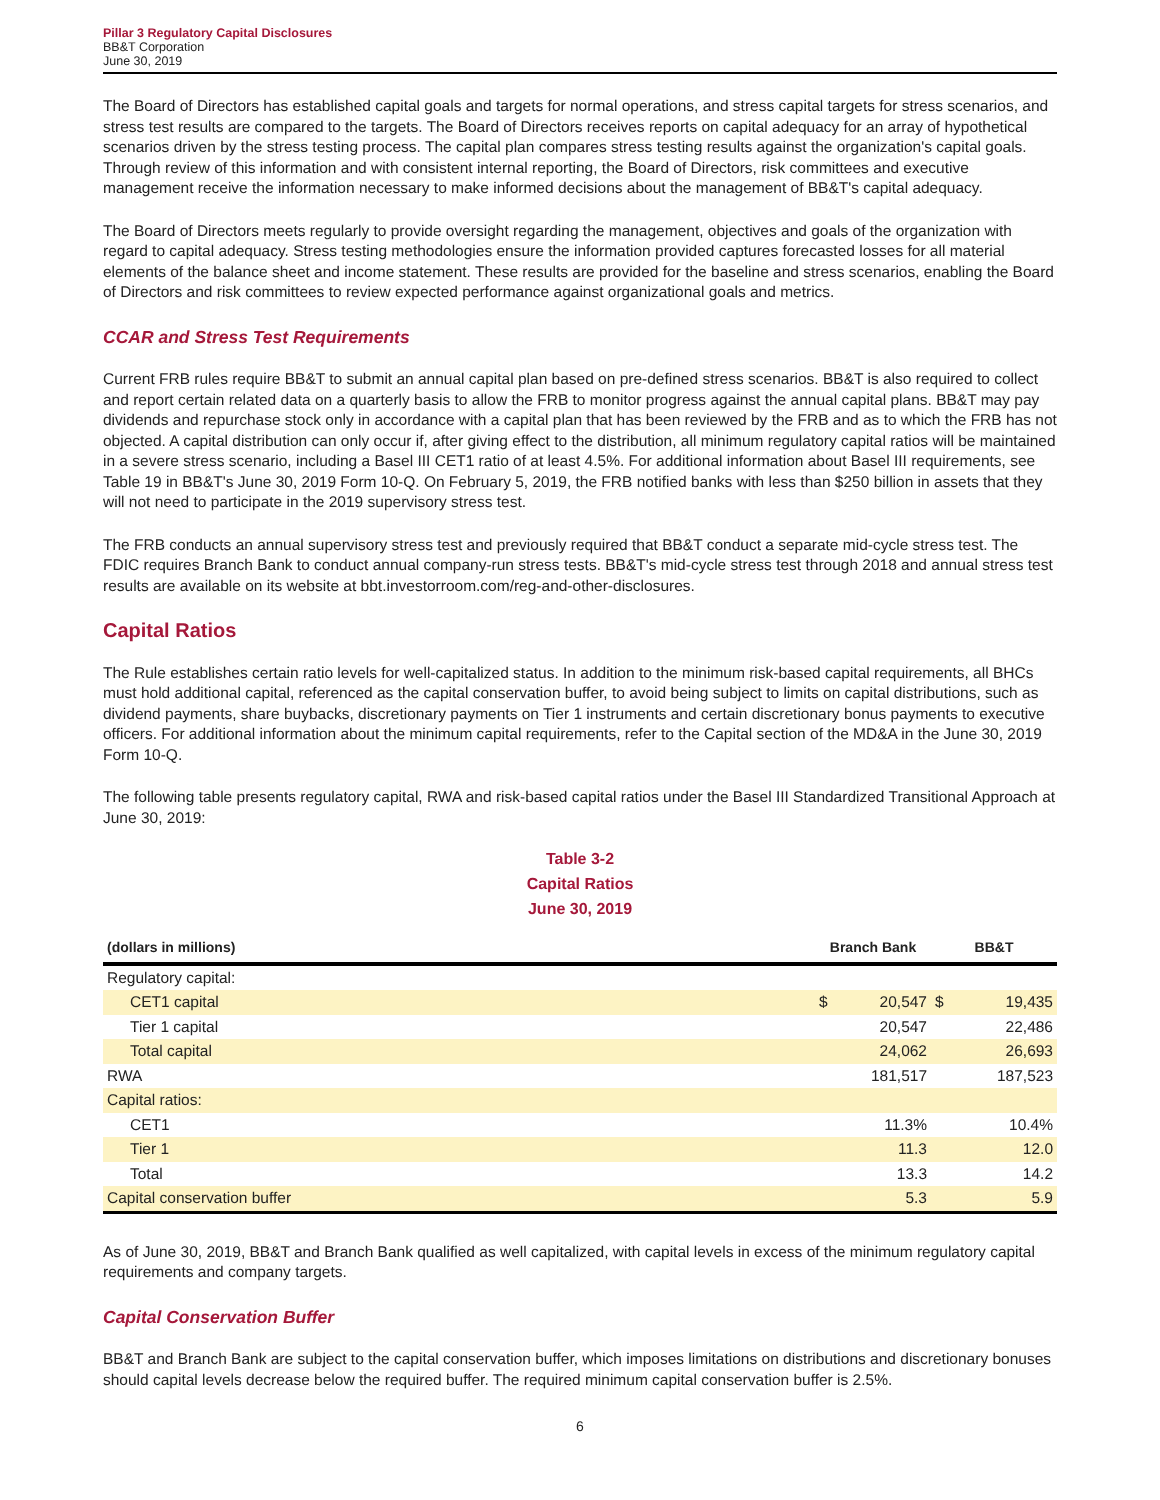Pillar 3 Regulatory Capital Disclosures
BB&T Corporation
June 30, 2019
The Board of Directors has established capital goals and targets for normal operations, and stress capital targets for stress scenarios, and stress test results are compared to the targets. The Board of Directors receives reports on capital adequacy for an array of hypothetical scenarios driven by the stress testing process. The capital plan compares stress testing results against the organization's capital goals. Through review of this information and with consistent internal reporting, the Board of Directors, risk committees and executive management receive the information necessary to make informed decisions about the management of BB&T's capital adequacy.
The Board of Directors meets regularly to provide oversight regarding the management, objectives and goals of the organization with regard to capital adequacy. Stress testing methodologies ensure the information provided captures forecasted losses for all material elements of the balance sheet and income statement. These results are provided for the baseline and stress scenarios, enabling the Board of Directors and risk committees to review expected performance against organizational goals and metrics.
CCAR and Stress Test Requirements
Current FRB rules require BB&T to submit an annual capital plan based on pre-defined stress scenarios. BB&T is also required to collect and report certain related data on a quarterly basis to allow the FRB to monitor progress against the annual capital plans. BB&T may pay dividends and repurchase stock only in accordance with a capital plan that has been reviewed by the FRB and as to which the FRB has not objected. A capital distribution can only occur if, after giving effect to the distribution, all minimum regulatory capital ratios will be maintained in a severe stress scenario, including a Basel III CET1 ratio of at least 4.5%. For additional information about Basel III requirements, see Table 19 in BB&T's June 30, 2019 Form 10-Q. On February 5, 2019, the FRB notified banks with less than $250 billion in assets that they will not need to participate in the 2019 supervisory stress test.
The FRB conducts an annual supervisory stress test and previously required that BB&T conduct a separate mid-cycle stress test. The FDIC requires Branch Bank to conduct annual company-run stress tests. BB&T's mid-cycle stress test through 2018 and annual stress test results are available on its website at bbt.investorroom.com/reg-and-other-disclosures.
Capital Ratios
The Rule establishes certain ratio levels for well-capitalized status. In addition to the minimum risk-based capital requirements, all BHCs must hold additional capital, referenced as the capital conservation buffer, to avoid being subject to limits on capital distributions, such as dividend payments, share buybacks, discretionary payments on Tier 1 instruments and certain discretionary bonus payments to executive officers. For additional information about the minimum capital requirements, refer to the Capital section of the MD&A in the June 30, 2019 Form 10-Q.
The following table presents regulatory capital, RWA and risk-based capital ratios under the Basel III Standardized Transitional Approach at June 30, 2019:
Table 3-2
Capital Ratios
June 30, 2019
| (dollars in millions) | Branch Bank | | BB&T | |
| --- | --- | --- | --- | --- |
| Regulatory capital: | | | | |
| CET1 capital | $ | 20,547 | $ | 19,435 |
| Tier 1 capital | | 20,547 | | 22,486 |
| Total capital | | 24,062 | | 26,693 |
| RWA | | 181,517 | | 187,523 |
| Capital ratios: | | | | |
| CET1 | | 11.3% | | 10.4% |
| Tier 1 | | 11.3 | | 12.0 |
| Total | | 13.3 | | 14.2 |
| Capital conservation buffer | | 5.3 | | 5.9 |
As of June 30, 2019, BB&T and Branch Bank qualified as well capitalized, with capital levels in excess of the minimum regulatory capital requirements and company targets.
Capital Conservation Buffer
BB&T and Branch Bank are subject to the capital conservation buffer, which imposes limitations on distributions and discretionary bonuses should capital levels decrease below the required buffer. The required minimum capital conservation buffer is 2.5%.
6